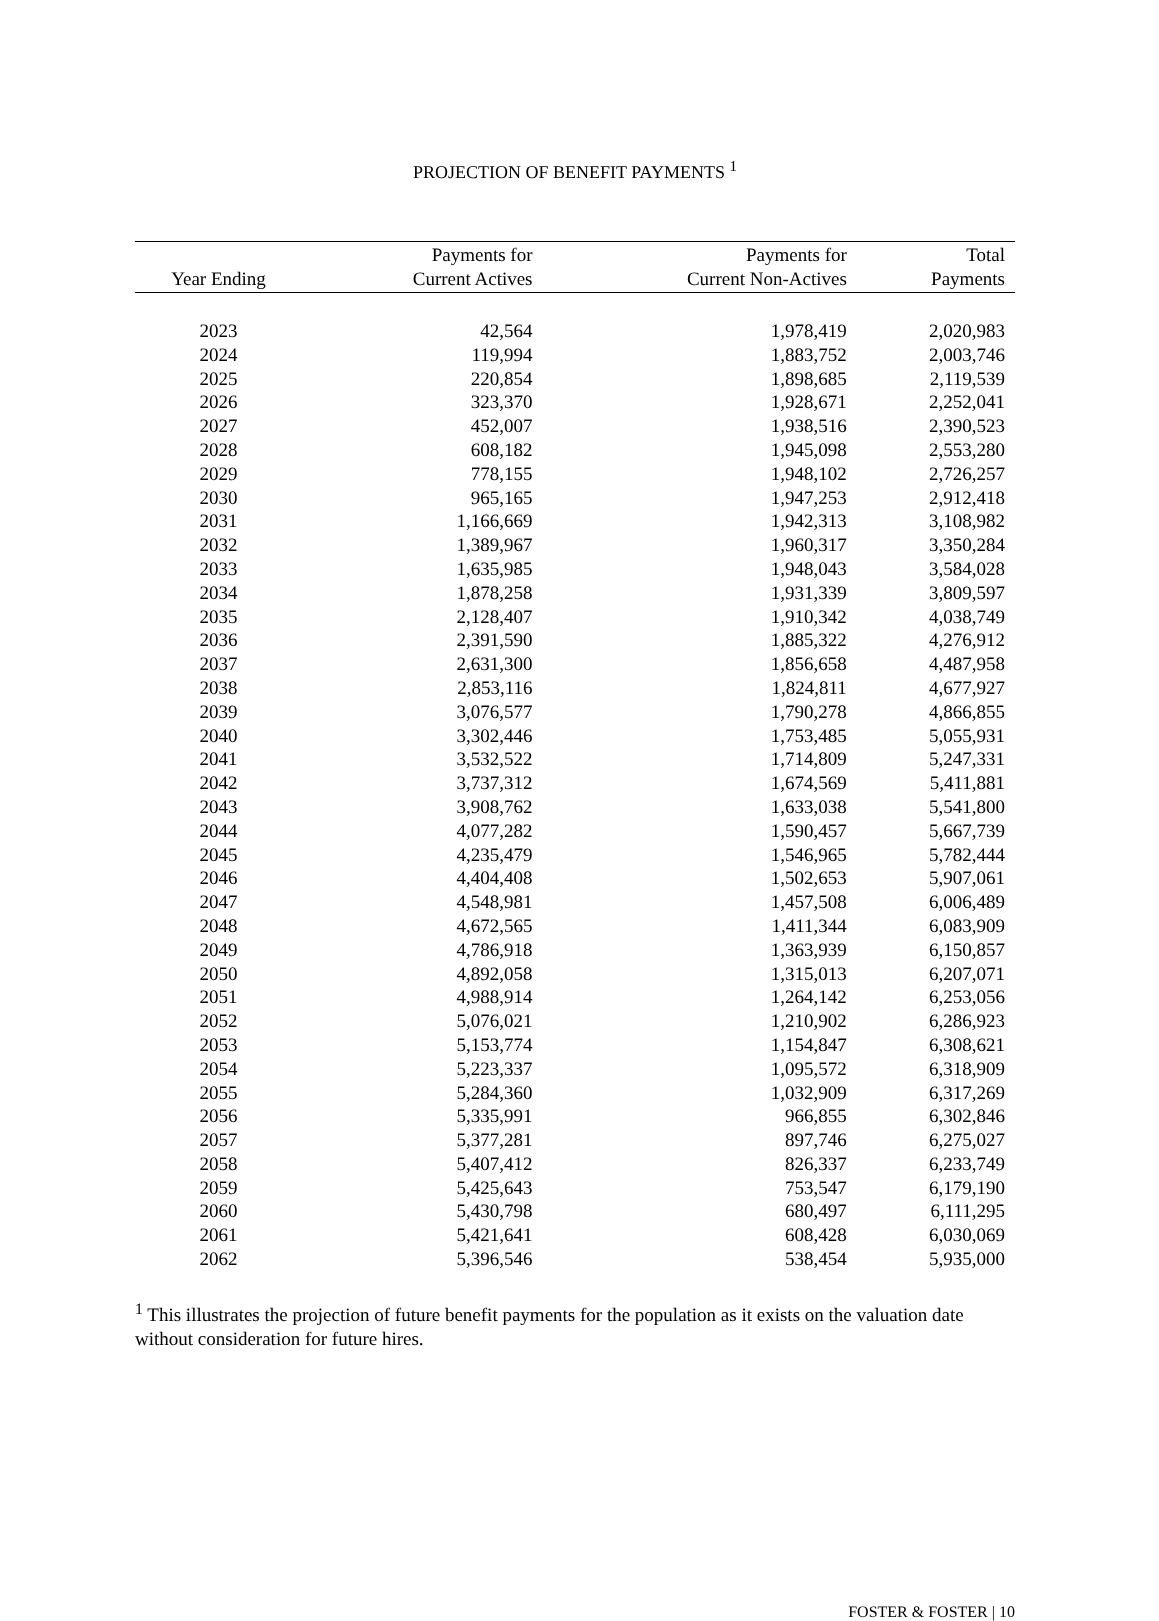PROJECTION OF BENEFIT PAYMENTS <sup>1</sup>
| Year Ending | Payments for Current Actives | Payments for Current Non-Actives | Total Payments |
| --- | --- | --- | --- |
| 2023 | 42,564 | 1,978,419 | 2,020,983 |
| 2024 | 119,994 | 1,883,752 | 2,003,746 |
| 2025 | 220,854 | 1,898,685 | 2,119,539 |
| 2026 | 323,370 | 1,928,671 | 2,252,041 |
| 2027 | 452,007 | 1,938,516 | 2,390,523 |
| 2028 | 608,182 | 1,945,098 | 2,553,280 |
| 2029 | 778,155 | 1,948,102 | 2,726,257 |
| 2030 | 965,165 | 1,947,253 | 2,912,418 |
| 2031 | 1,166,669 | 1,942,313 | 3,108,982 |
| 2032 | 1,389,967 | 1,960,317 | 3,350,284 |
| 2033 | 1,635,985 | 1,948,043 | 3,584,028 |
| 2034 | 1,878,258 | 1,931,339 | 3,809,597 |
| 2035 | 2,128,407 | 1,910,342 | 4,038,749 |
| 2036 | 2,391,590 | 1,885,322 | 4,276,912 |
| 2037 | 2,631,300 | 1,856,658 | 4,487,958 |
| 2038 | 2,853,116 | 1,824,811 | 4,677,927 |
| 2039 | 3,076,577 | 1,790,278 | 4,866,855 |
| 2040 | 3,302,446 | 1,753,485 | 5,055,931 |
| 2041 | 3,532,522 | 1,714,809 | 5,247,331 |
| 2042 | 3,737,312 | 1,674,569 | 5,411,881 |
| 2043 | 3,908,762 | 1,633,038 | 5,541,800 |
| 2044 | 4,077,282 | 1,590,457 | 5,667,739 |
| 2045 | 4,235,479 | 1,546,965 | 5,782,444 |
| 2046 | 4,404,408 | 1,502,653 | 5,907,061 |
| 2047 | 4,548,981 | 1,457,508 | 6,006,489 |
| 2048 | 4,672,565 | 1,411,344 | 6,083,909 |
| 2049 | 4,786,918 | 1,363,939 | 6,150,857 |
| 2050 | 4,892,058 | 1,315,013 | 6,207,071 |
| 2051 | 4,988,914 | 1,264,142 | 6,253,056 |
| 2052 | 5,076,021 | 1,210,902 | 6,286,923 |
| 2053 | 5,153,774 | 1,154,847 | 6,308,621 |
| 2054 | 5,223,337 | 1,095,572 | 6,318,909 |
| 2055 | 5,284,360 | 1,032,909 | 6,317,269 |
| 2056 | 5,335,991 | 966,855 | 6,302,846 |
| 2057 | 5,377,281 | 897,746 | 6,275,027 |
| 2058 | 5,407,412 | 826,337 | 6,233,749 |
| 2059 | 5,425,643 | 753,547 | 6,179,190 |
| 2060 | 5,430,798 | 680,497 | 6,111,295 |
| 2061 | 5,421,641 | 608,428 | 6,030,069 |
| 2062 | 5,396,546 | 538,454 | 5,935,000 |
<sup>1</sup> This illustrates the projection of future benefit payments for the population as it exists on the valuation date without consideration for future hires.
FOSTER & FOSTER | 10